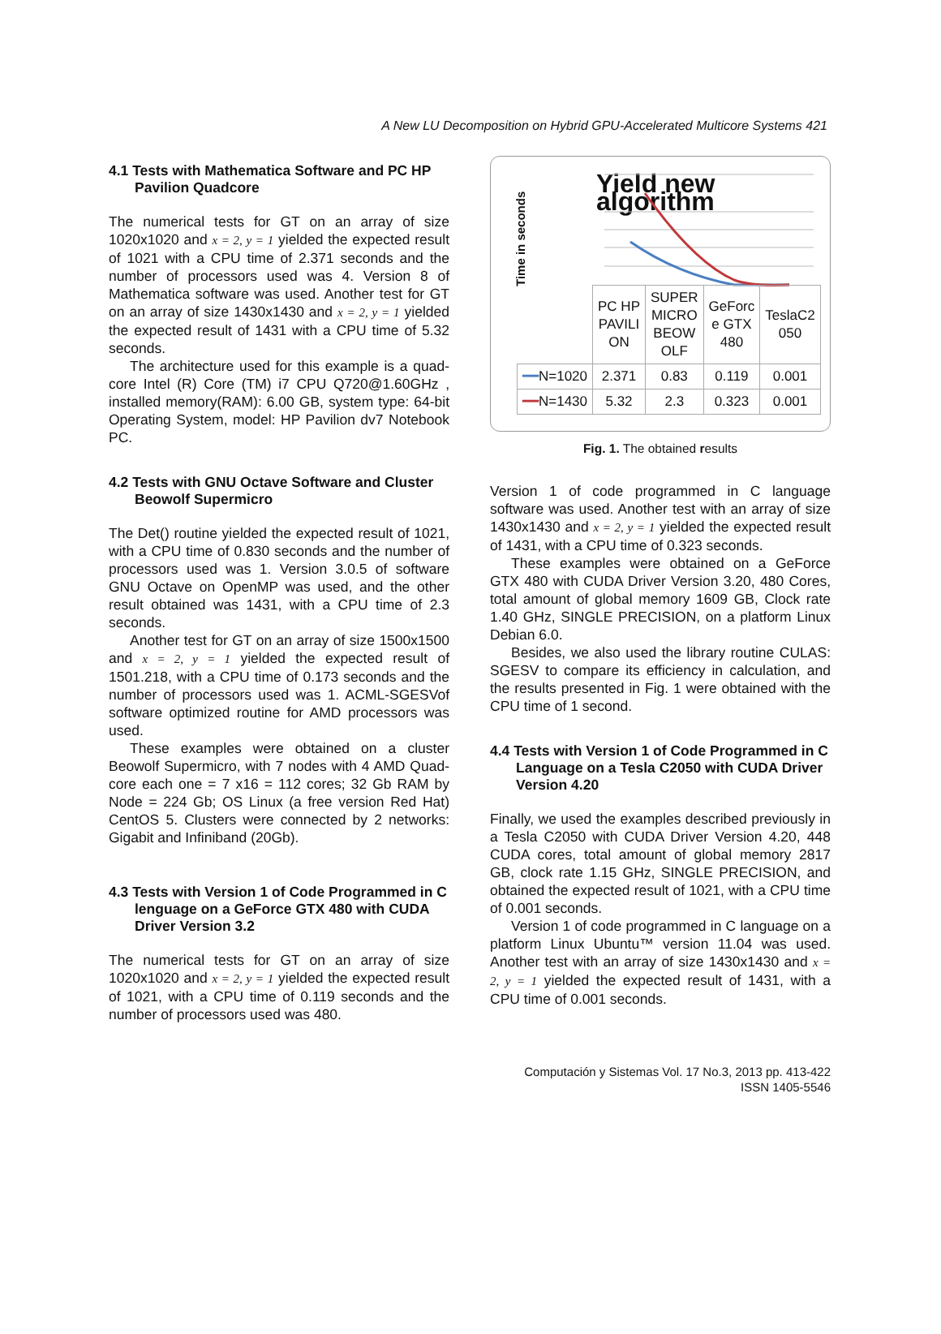A New LU Decomposition on Hybrid GPU-Accelerated Multicore Systems 421
4.1 Tests with Mathematica Software and PC HP Pavilion Quadcore
The numerical tests for GT on an array of size 1020x1020 and x = 2, y = 1 yielded the expected result of 1021 with a CPU time of 2.371 seconds and the number of processors used was 4. Version 8 of Mathematica software was used. Another test for GT on an array of size 1430x1430 and x = 2, y = 1 yielded the expected result of 1431 with a CPU time of 5.32 seconds.
The architecture used for this example is a quad-core Intel (R) Core (TM) i7 CPU Q720@1.60GHz , installed memory(RAM): 6.00 GB, system type: 64-bit Operating System, model: HP Pavilion dv7 Notebook PC.
4.2 Tests with GNU Octave Software and Cluster Beowolf Supermicro
The Det() routine yielded the expected result of 1021, with a CPU time of 0.830 seconds and the number of processors used was 1. Version 3.0.5 of software GNU Octave on OpenMP was used, and the other result obtained was 1431, with a CPU time of 2.3 seconds.
Another test for GT on an array of size 1500x1500 and x = 2, y = 1 yielded the expected result of 1501.218, with a CPU time of 0.173 seconds and the number of processors used was 1. ACML-SGESVof software optimized routine for AMD processors was used.
These examples were obtained on a cluster Beowolf Supermicro, with 7 nodes with 4 AMD Quad-core each one = 7 x16 = 112 cores; 32 Gb RAM by Node = 224 Gb; OS Linux (a free version Red Hat) CentOS 5. Clusters were connected by 2 networks: Gigabit and Infiniband (20Gb).
4.3 Tests with Version 1 of Code Programmed in C lenguage on a GeForce GTX 480 with CUDA Driver Version 3.2
The numerical tests for GT on an array of size 1020x1020 and x = 2, y = 1 yielded the expected result of 1021, with a CPU time of 0.119 seconds and the number of processors used was 480.
Yield new algorithm
Time in seconds
| | PC HP PAVILI ON | SUPER MICRO BEOW OLF | GeForc e GTX 480 | TeslaC2 050 |
| ━━ N=1020 | 2.371 | 0.83 | 0.119 | 0.001 |
| ━━ N=1430 | 5.32 | 2.3 | 0.323 | 0.001 |
Fig. 1. The obtained results
Version 1 of code programmed in C language software was used. Another test with an array of size 1430x1430 and x = 2, y = 1 yielded the expected result of 1431, with a CPU time of 0.323 seconds.
These examples were obtained on a GeForce GTX 480 with CUDA Driver Version 3.20, 480 Cores, total amount of global memory 1609 GB, Clock rate 1.40 GHz, SINGLE PRECISION, on a platform Linux Debian 6.0.
Besides, we also used the library routine CULAS: SGESV to compare its efficiency in calculation, and the results presented in Fig. 1 were obtained with the CPU time of 1 second.
4.4 Tests with Version 1 of Code Programmed in C Language on a Tesla C2050 with CUDA Driver Version 4.20
Finally, we used the examples described previously in a Tesla C2050 with CUDA Driver Version 4.20, 448 CUDA cores, total amount of global memory 2817 GB, clock rate 1.15 GHz, SINGLE PRECISION, and obtained the expected result of 1021, with a CPU time of 0.001 seconds.
Version 1 of code programmed in C language on a platform Linux Ubuntu™ version 11.04 was used. Another test with an array of size 1430x1430 and x = 2, y = 1 yielded the expected result of 1431, with a CPU time of 0.001 seconds.
Computación y Sistemas Vol. 17 No.3, 2013 pp. 413-422
ISSN 1405-5546